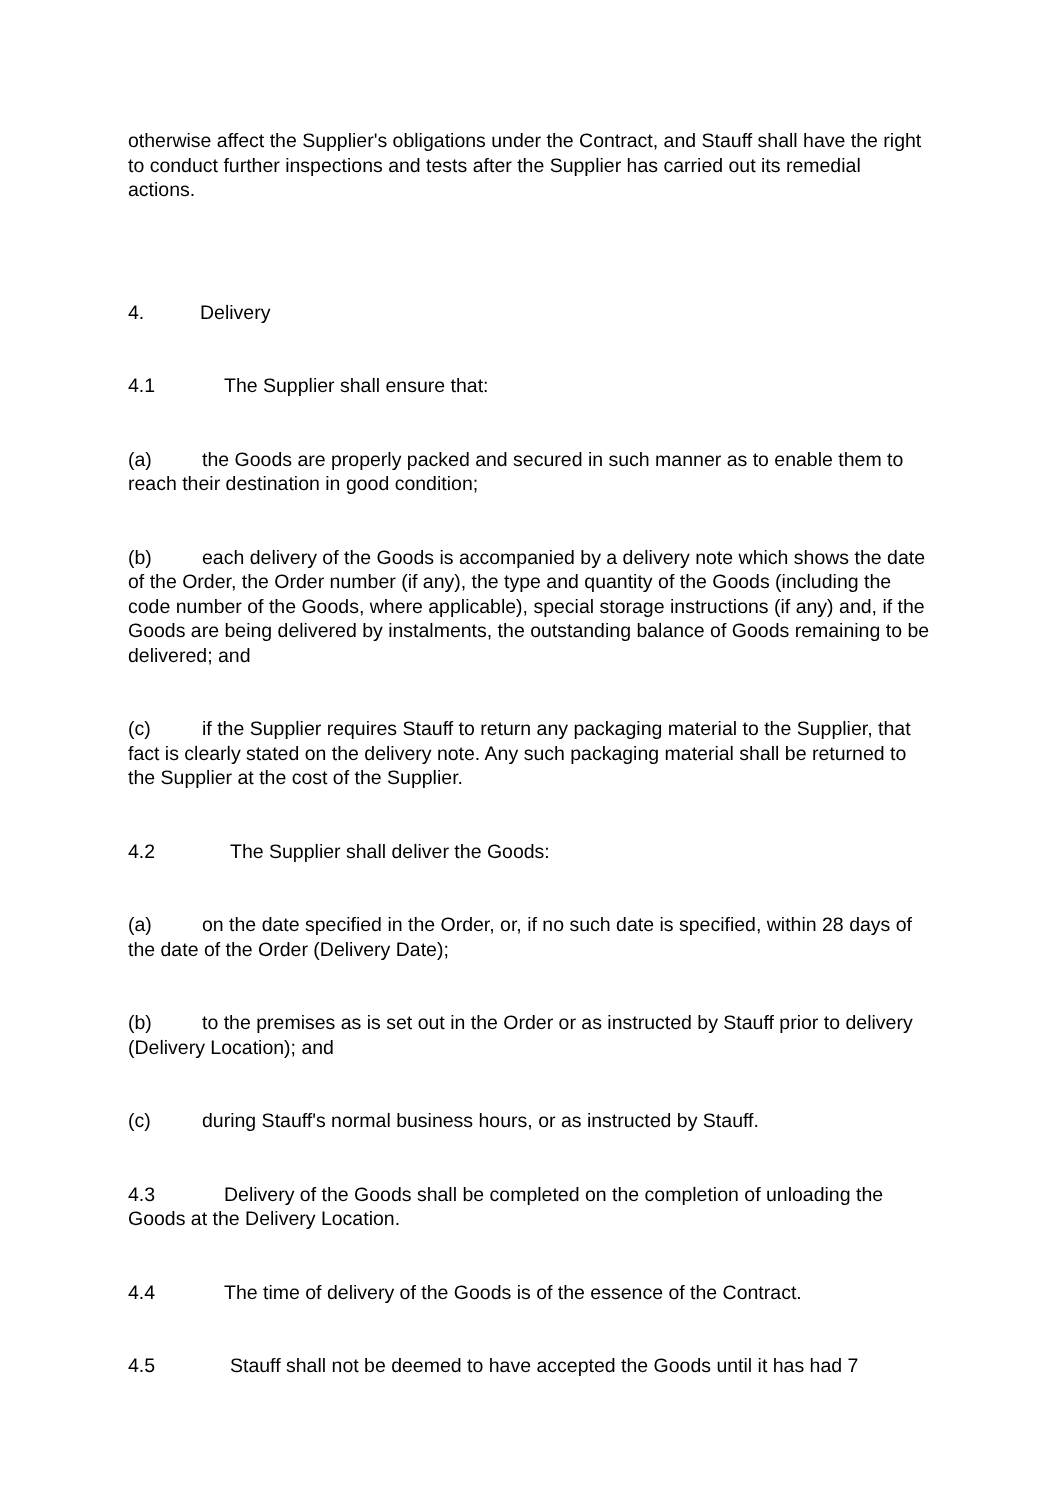otherwise affect the Supplier's obligations under the Contract, and Stauff shall have the right to conduct further inspections and tests after the Supplier has carried out its remedial actions.
4. Delivery
4.1 The Supplier shall ensure that:
(a) the Goods are properly packed and secured in such manner as to enable them to reach their destination in good condition;
(b) each delivery of the Goods is accompanied by a delivery note which shows the date of the Order, the Order number (if any), the type and quantity of the Goods (including the code number of the Goods, where applicable), special storage instructions (if any) and, if the Goods are being delivered by instalments, the outstanding balance of Goods remaining to be delivered; and
(c) if the Supplier requires Stauff to return any packaging material to the Supplier, that fact is clearly stated on the delivery note. Any such packaging material shall be returned to the Supplier at the cost of the Supplier.
4.2 The Supplier shall deliver the Goods:
(a) on the date specified in the Order, or, if no such date is specified, within 28 days of the date of the Order (Delivery Date);
(b) to the premises as is set out in the Order or as instructed by Stauff prior to delivery (Delivery Location); and
(c) during Stauff's normal business hours, or as instructed by Stauff.
4.3 Delivery of the Goods shall be completed on the completion of unloading the Goods at the Delivery Location.
4.4 The time of delivery of the Goods is of the essence of the Contract.
4.5 Stauff shall not be deemed to have accepted the Goods until it has had 7